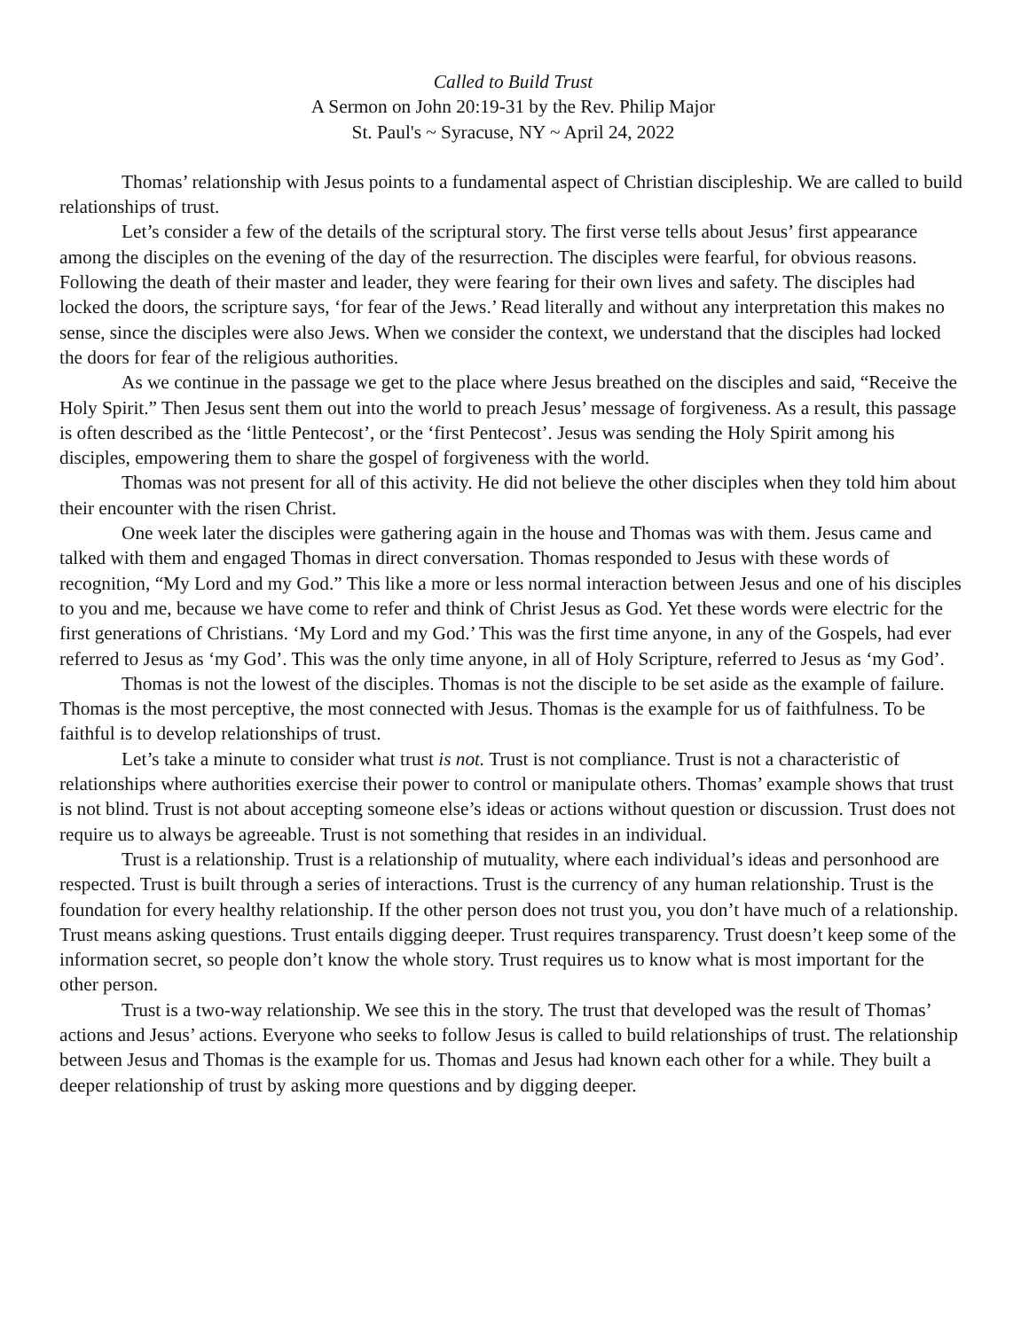Called to Build Trust
A Sermon on John 20:19-31 by the Rev. Philip Major
St. Paul's ~ Syracuse, NY ~ April 24, 2022
Thomas’ relationship with Jesus points to a fundamental aspect of Christian discipleship. We are called to build relationships of trust.
Let’s consider a few of the details of the scriptural story. The first verse tells about Jesus’ first appearance among the disciples on the evening of the day of the resurrection. The disciples were fearful, for obvious reasons. Following the death of their master and leader, they were fearing for their own lives and safety. The disciples had locked the doors, the scripture says, ‘for fear of the Jews.’ Read literally and without any interpretation this makes no sense, since the disciples were also Jews. When we consider the context, we understand that the disciples had locked the doors for fear of the religious authorities.
As we continue in the passage we get to the place where Jesus breathed on the disciples and said, “Receive the Holy Spirit.” Then Jesus sent them out into the world to preach Jesus’ message of forgiveness. As a result, this passage is often described as the ‘little Pentecost’, or the ‘first Pentecost’. Jesus was sending the Holy Spirit among his disciples, empowering them to share the gospel of forgiveness with the world.
Thomas was not present for all of this activity. He did not believe the other disciples when they told him about their encounter with the risen Christ.
One week later the disciples were gathering again in the house and Thomas was with them. Jesus came and talked with them and engaged Thomas in direct conversation. Thomas responded to Jesus with these words of recognition, “My Lord and my God.” This like a more or less normal interaction between Jesus and one of his disciples to you and me, because we have come to refer and think of Christ Jesus as God. Yet these words were electric for the first generations of Christians. ‘My Lord and my God.’ This was the first time anyone, in any of the Gospels, had ever referred to Jesus as ‘my God’. This was the only time anyone, in all of Holy Scripture, referred to Jesus as ‘my God’.
Thomas is not the lowest of the disciples. Thomas is not the disciple to be set aside as the example of failure. Thomas is the most perceptive, the most connected with Jesus. Thomas is the example for us of faithfulness. To be faithful is to develop relationships of trust.
Let’s take a minute to consider what trust is not. Trust is not compliance. Trust is not a characteristic of relationships where authorities exercise their power to control or manipulate others. Thomas’ example shows that trust is not blind. Trust is not about accepting someone else’s ideas or actions without question or discussion. Trust does not require us to always be agreeable. Trust is not something that resides in an individual.
Trust is a relationship. Trust is a relationship of mutuality, where each individual’s ideas and personhood are respected. Trust is built through a series of interactions. Trust is the currency of any human relationship. Trust is the foundation for every healthy relationship. If the other person does not trust you, you don’t have much of a relationship. Trust means asking questions. Trust entails digging deeper. Trust requires transparency. Trust doesn’t keep some of the information secret, so people don’t know the whole story. Trust requires us to know what is most important for the other person.
Trust is a two-way relationship. We see this in the story. The trust that developed was the result of Thomas’ actions and Jesus’ actions. Everyone who seeks to follow Jesus is called to build relationships of trust. The relationship between Jesus and Thomas is the example for us. Thomas and Jesus had known each other for a while. They built a deeper relationship of trust by asking more questions and by digging deeper.